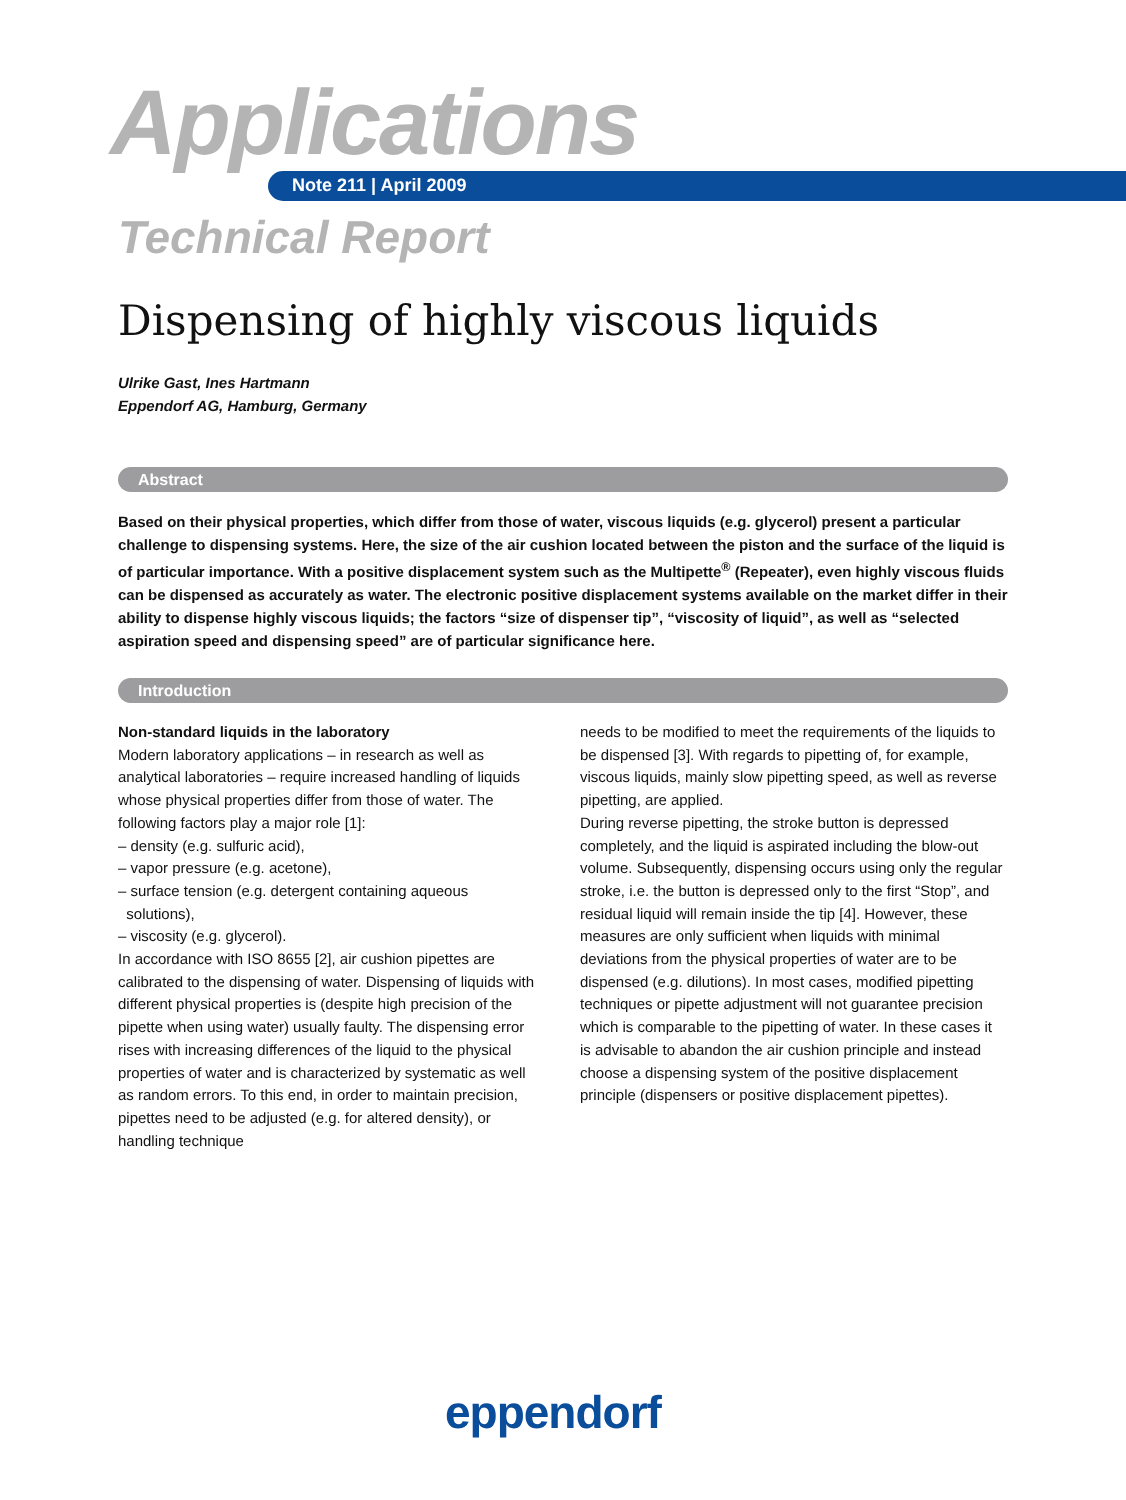Applications
Note 211 | April 2009
Technical Report
Dispensing of highly viscous liquids
Ulrike Gast, Ines Hartmann
Eppendorf AG, Hamburg, Germany
Abstract
Based on their physical properties, which differ from those of water, viscous liquids (e.g. glycerol) present a particular challenge to dispensing systems. Here, the size of the air cushion located between the piston and the surface of the liquid is of particular importance. With a positive displacement system such as the Multipette<sup>®</sup> (Repeater), even highly viscous fluids can be dispensed as accurately as water. The electronic positive displacement systems available on the market differ in their ability to dispense highly viscous liquids; the factors “size of dispenser tip”, “viscosity of liquid”, as well as “selected aspiration speed and dispensing speed” are of particular significance here.
Introduction
Non-standard liquids in the laboratory
Modern laboratory applications – in research as well as analytical laboratories – require increased handling of liquids whose physical properties differ from those of water. The following factors play a major role [1]:
– density (e.g. sulfuric acid),
– vapor pressure (e.g. acetone),
– surface tension (e.g. detergent containing aqueous solutions),
– viscosity (e.g. glycerol).
In accordance with ISO 8655 [2], air cushion pipettes are calibrated to the dispensing of water. Dispensing of liquids with different physical properties is (despite high precision of the pipette when using water) usually faulty. The dispensing error rises with increasing differences of the liquid to the physical properties of water and is characterized by systematic as well as random errors. To this end, in order to maintain precision, pipettes need to be adjusted (e.g. for altered density), or handling technique
needs to be modified to meet the requirements of the liquids to be dispensed [3]. With regards to pipetting of, for example, viscous liquids, mainly slow pipetting speed, as well as reverse pipetting, are applied.
During reverse pipetting, the stroke button is depressed completely, and the liquid is aspirated including the blow-out volume. Subsequently, dispensing occurs using only the regular stroke, i.e. the button is depressed only to the first “Stop”, and residual liquid will remain inside the tip [4]. However, these measures are only sufficient when liquids with minimal deviations from the physical properties of water are to be dispensed (e.g. dilutions). In most cases, modified pipetting techniques or pipette adjustment will not guarantee precision which is comparable to the pipetting of water. In these cases it is advisable to abandon the air cushion principle and instead choose a dispensing system of the positive displacement principle (dispensers or positive displacement pipettes).
eppendorf